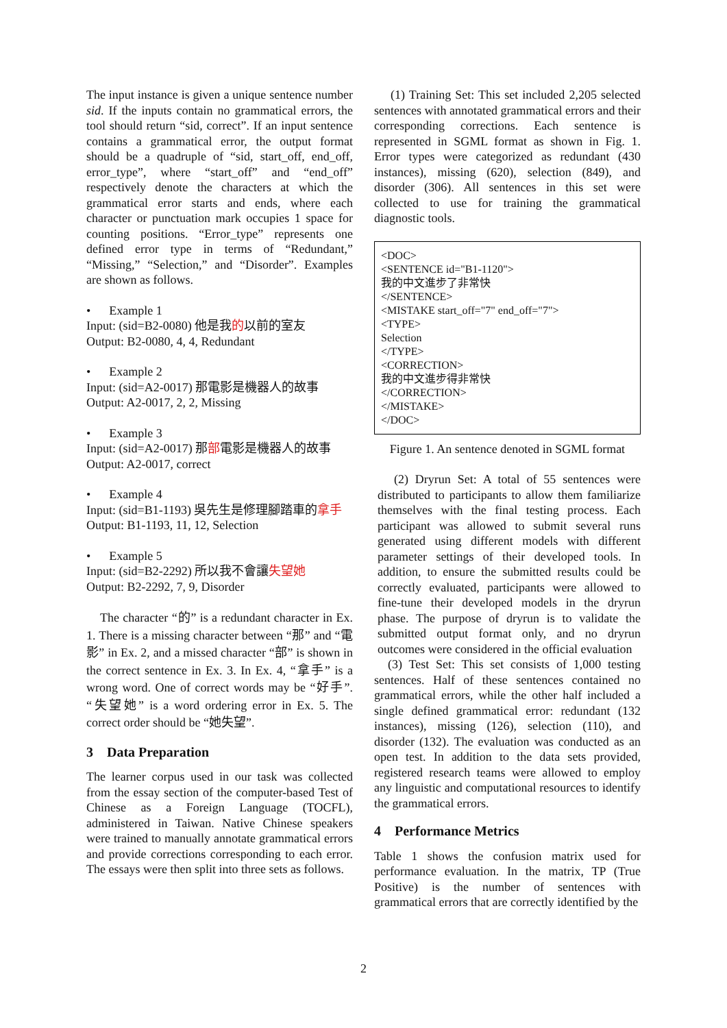The input instance is given a unique sentence number sid. If the inputs contain no grammatical errors, the tool should return “sid, correct”. If an input sentence contains a grammatical error, the output format should be a quadruple of “sid, start_off, end_off, error_type”, where “start_off” and “end_off” respectively denote the characters at which the grammatical error starts and ends, where each character or punctuation mark occupies 1 space for counting positions. “Error_type” represents one defined error type in terms of “Redundant,” “Missing,” “Selection,” and “Disorder”. Examples are shown as follows.
• Example 1
Input: (sid=B2-0080) 他是我的以前的室友
Output: B2-0080, 4, 4, Redundant
• Example 2
Input: (sid=A2-0017) 那電影是機器人的故事
Output: A2-0017, 2, 2, Missing
• Example 3
Input: (sid=A2-0017) 那部電影是機器人的故事
Output: A2-0017, correct
• Example 4
Input: (sid=B1-1193) 吳先生是修理腳踏車的拿手
Output: B1-1193, 11, 12, Selection
• Example 5
Input: (sid=B2-2292) 所以我不會讓失望她
Output: B2-2292, 7, 9, Disorder
The character “的” is a redundant character in Ex. 1. There is a missing character between “那” and “電影” in Ex. 2, and a missed character “部” is shown in the correct sentence in Ex. 3. In Ex. 4, “拿手” is a wrong word. One of correct words may be “好手”. “失望她” is a word ordering error in Ex. 5. The correct order should be “她失望”.
3 Data Preparation
The learner corpus used in our task was collected from the essay section of the computer-based Test of Chinese as a Foreign Language (TOCFL), administered in Taiwan. Native Chinese speakers were trained to manually annotate grammatical errors and provide corrections corresponding to each error. The essays were then split into three sets as follows.
(1) Training Set: This set included 2,205 selected sentences with annotated grammatical errors and their corresponding corrections. Each sentence is represented in SGML format as shown in Fig. 1. Error types were categorized as redundant (430 instances), missing (620), selection (849), and disorder (306). All sentences in this set were collected to use for training the grammatical diagnostic tools.
<DOC>
<SENTENCE id="B1-1120">
我的中文進步了非常快
</SENTENCE>
<MISTAKE start_off="7" end_off="7">
<TYPE>
Selection
</TYPE>
<CORRECTION>
我的中文進步得非常快
</CORRECTION>
</MISTAKE>
</DOC>
Figure 1. An sentence denoted in SGML format
(2) Dryrun Set: A total of 55 sentences were distributed to participants to allow them familiarize themselves with the final testing process. Each participant was allowed to submit several runs generated using different models with different parameter settings of their developed tools. In addition, to ensure the submitted results could be correctly evaluated, participants were allowed to fine-tune their developed models in the dryrun phase. The purpose of dryrun is to validate the submitted output format only, and no dryrun outcomes were considered in the official evaluation
(3) Test Set: This set consists of 1,000 testing sentences. Half of these sentences contained no grammatical errors, while the other half included a single defined grammatical error: redundant (132 instances), missing (126), selection (110), and disorder (132). The evaluation was conducted as an open test. In addition to the data sets provided, registered research teams were allowed to employ any linguistic and computational resources to identify the grammatical errors.
4 Performance Metrics
Table 1 shows the confusion matrix used for performance evaluation. In the matrix, TP (True Positive) is the number of sentences with grammatical errors that are correctly identified by the
2